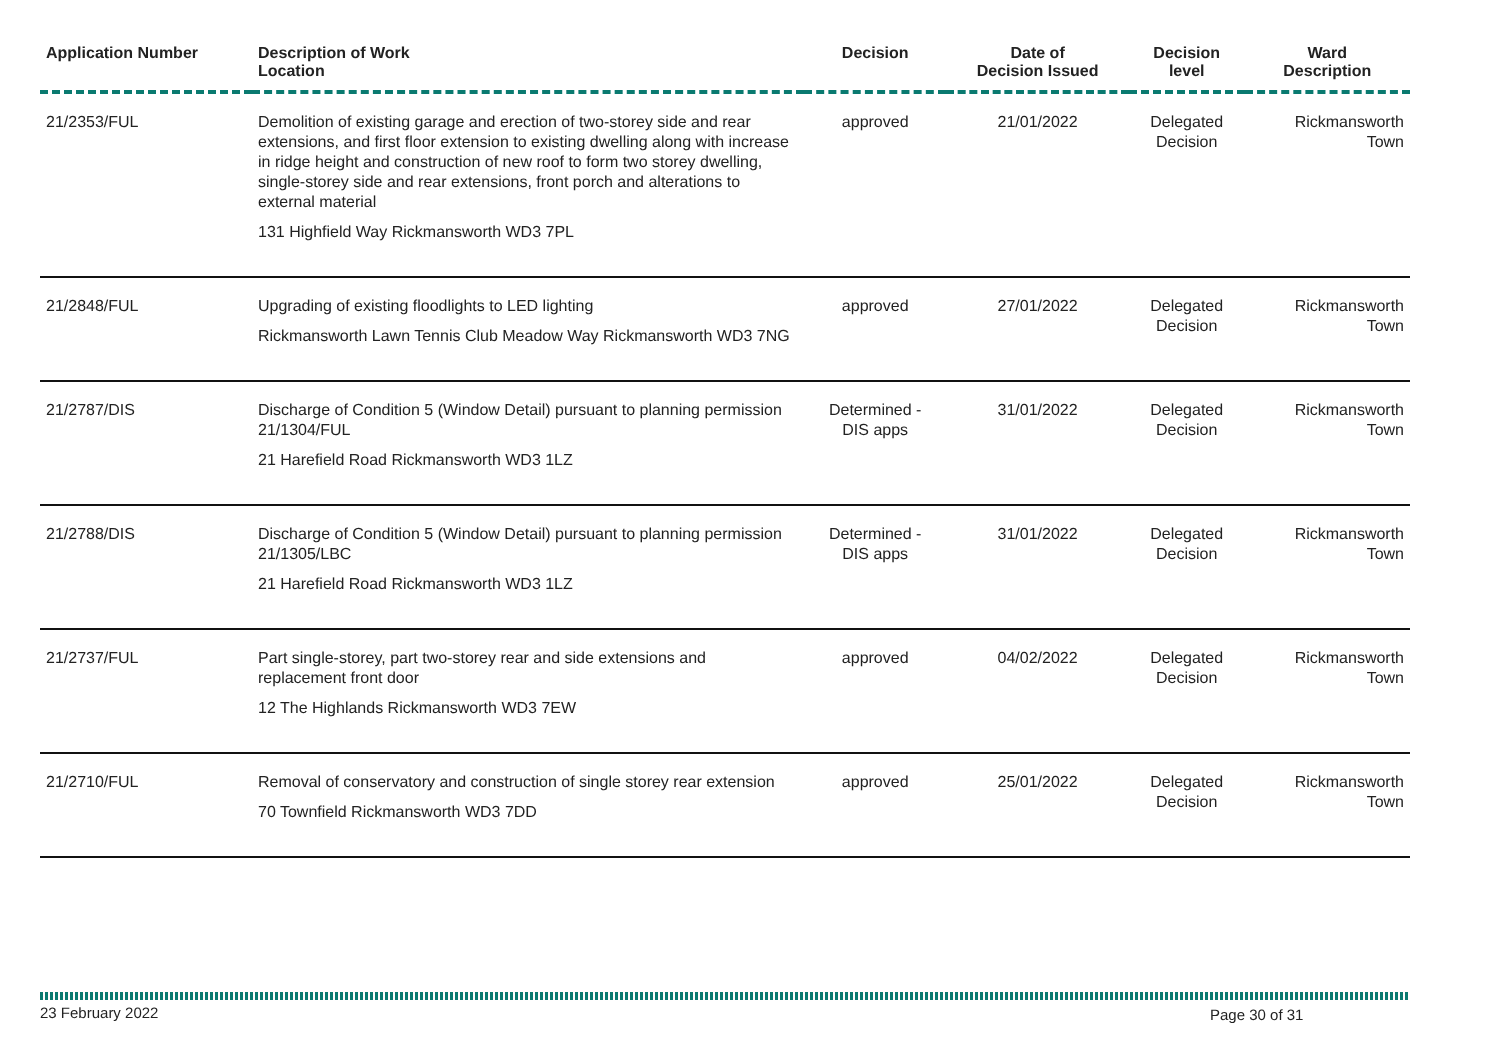| Application Number | Description of Work Location | Decision | Date of Decision Issued | Decision level | Ward Description |
| --- | --- | --- | --- | --- | --- |
| 21/2353/FUL | Demolition of existing garage and erection of two-storey side and rear extensions, and first floor extension to existing dwelling along with increase in ridge height and construction of new roof to form two storey dwelling, single-storey side and rear extensions, front porch and alterations to external material 131 Highfield Way Rickmansworth WD3 7PL | approved | 21/01/2022 | Delegated Decision | Rickmansworth Town |
| 21/2848/FUL | Upgrading of existing floodlights to LED lighting Rickmansworth Lawn Tennis Club Meadow Way Rickmansworth WD3 7NG | approved | 27/01/2022 | Delegated Decision | Rickmansworth Town |
| 21/2787/DIS | Discharge of Condition 5 (Window Detail) pursuant to planning permission 21/1304/FUL 21 Harefield Road Rickmansworth WD3 1LZ | Determined - DIS apps | 31/01/2022 | Delegated Decision | Rickmansworth Town |
| 21/2788/DIS | Discharge of Condition 5 (Window Detail) pursuant to planning permission 21/1305/LBC 21 Harefield Road Rickmansworth WD3 1LZ | Determined - DIS apps | 31/01/2022 | Delegated Decision | Rickmansworth Town |
| 21/2737/FUL | Part single-storey, part two-storey rear and side extensions and replacement front door 12 The Highlands Rickmansworth WD3 7EW | approved | 04/02/2022 | Delegated Decision | Rickmansworth Town |
| 21/2710/FUL | Removal of conservatory and construction of single storey rear extension 70 Townfield Rickmansworth WD3 7DD | approved | 25/01/2022 | Delegated Decision | Rickmansworth Town |
23 February 2022 Page 30 of 31